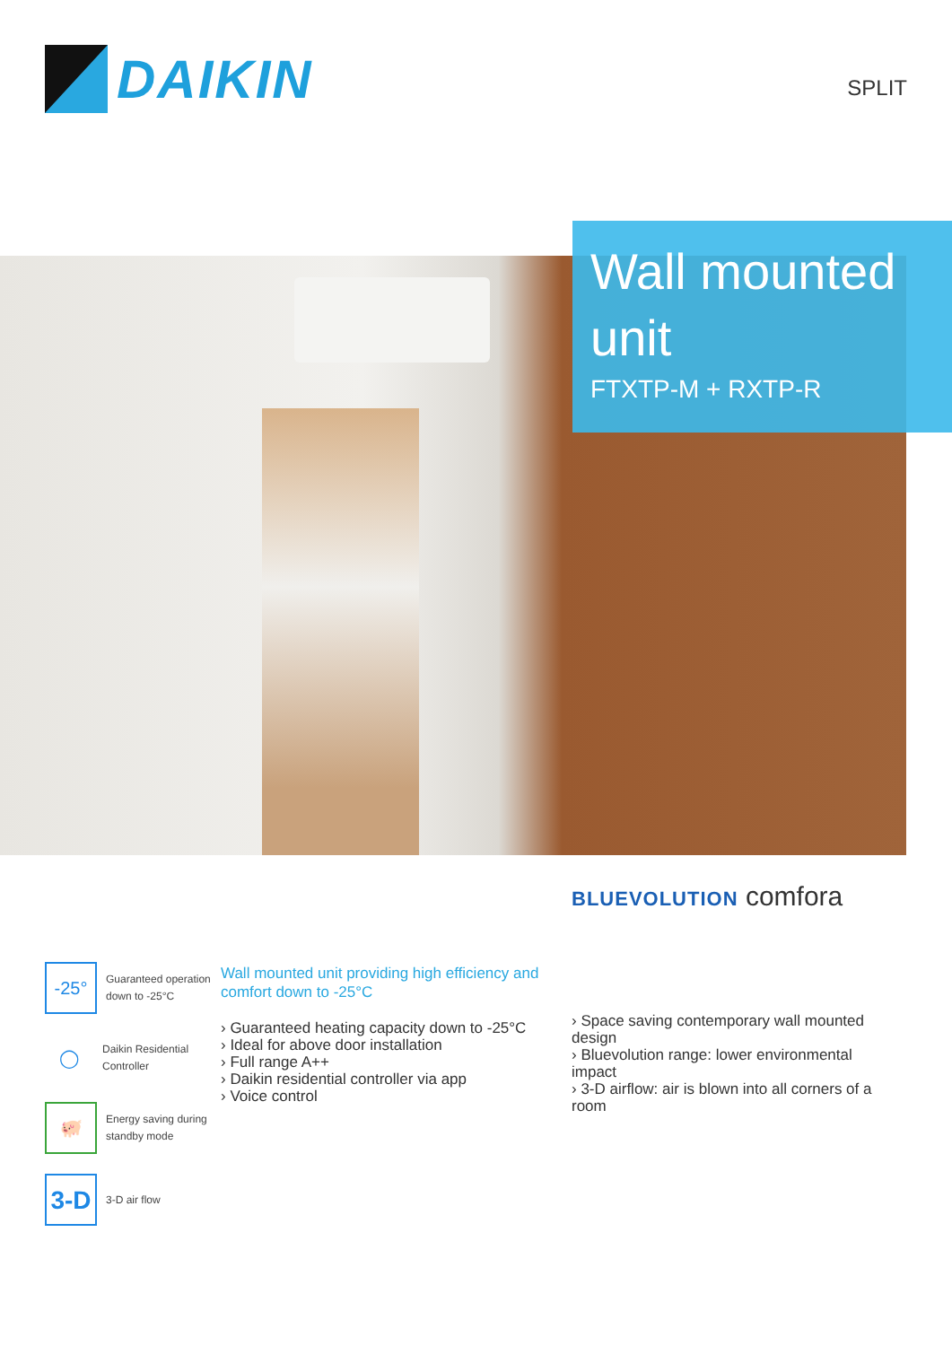DAIKIN
SPLIT
Wall mounted unit
FTXTP-M + RXTP-R
BLUEVOLUTION comfora
-25°
Guaranteed operation down to -25°C
◯
Daikin Residential Controller
🐖
Energy saving during standby mode
3-D
3-D air flow
Wall mounted unit providing high efficiency and comfort down to -25°C
› Guaranteed heating capacity down to -25°C
› Ideal for above door installation
› Full range A++
› Daikin residential controller via app
› Voice control
› Space saving contemporary wall mounted design
› Bluevolution range: lower environmental impact
› 3-D airflow: air is blown into all corners of a room